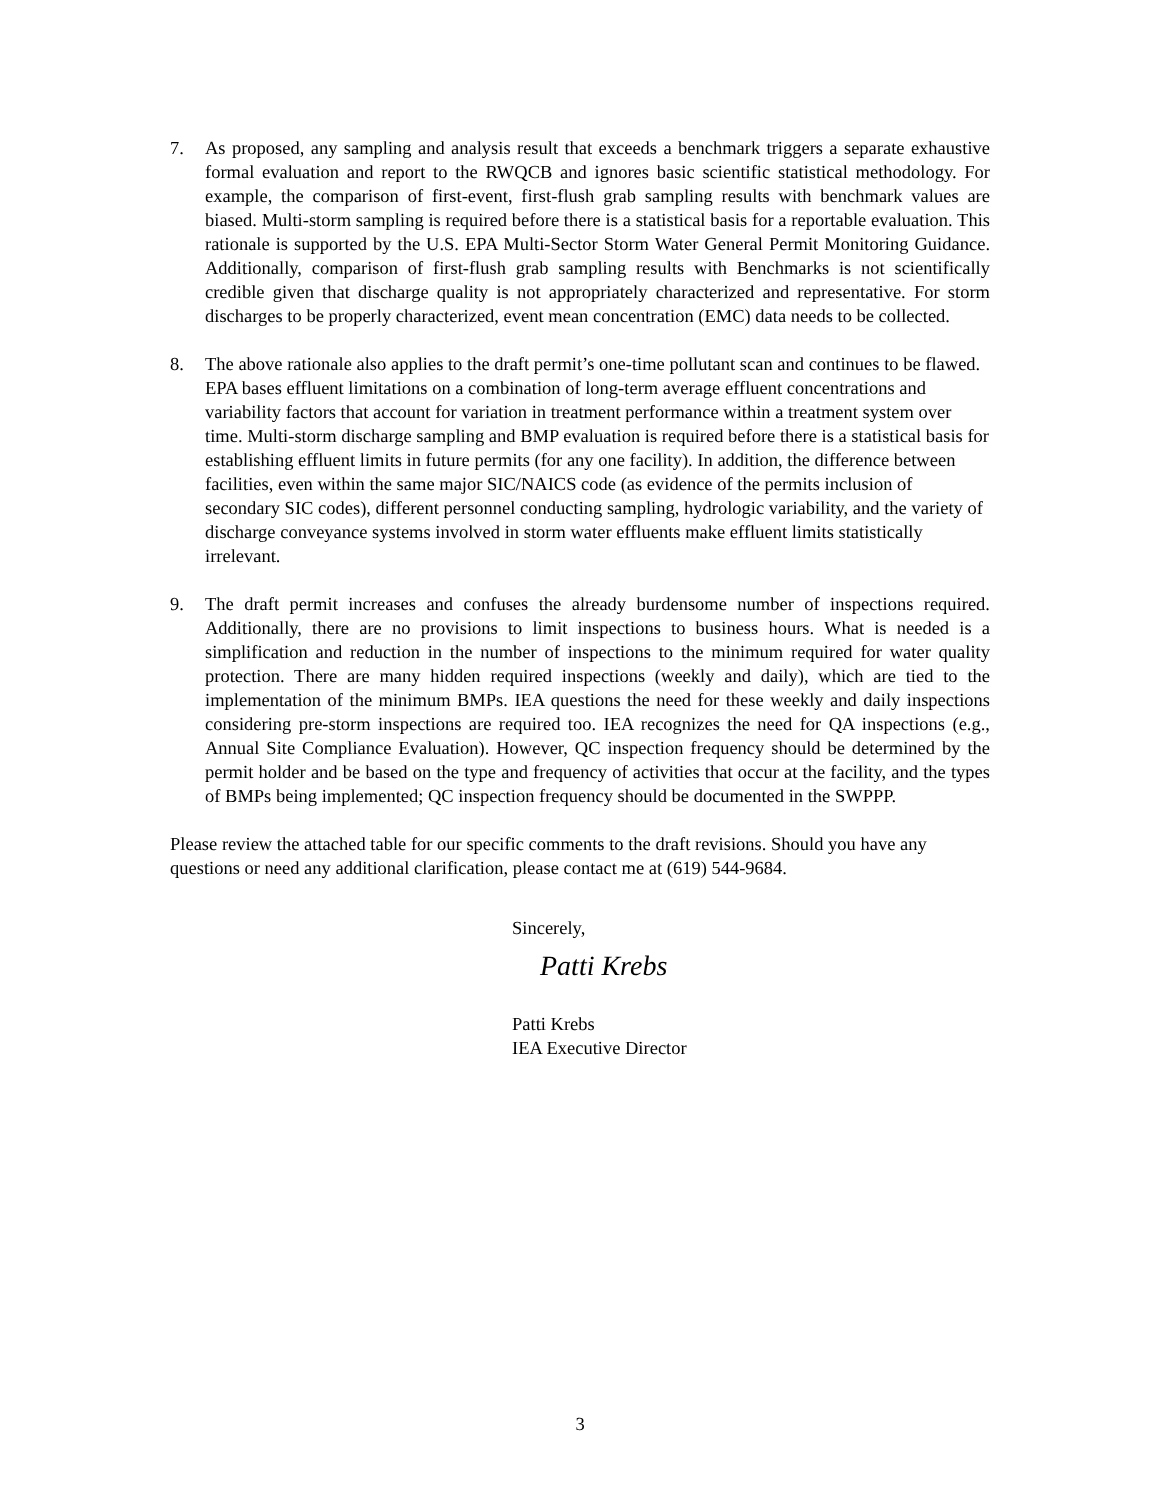7. As proposed, any sampling and analysis result that exceeds a benchmark triggers a separate exhaustive formal evaluation and report to the RWQCB and ignores basic scientific statistical methodology. For example, the comparison of first-event, first-flush grab sampling results with benchmark values are biased. Multi-storm sampling is required before there is a statistical basis for a reportable evaluation. This rationale is supported by the U.S. EPA Multi-Sector Storm Water General Permit Monitoring Guidance. Additionally, comparison of first-flush grab sampling results with Benchmarks is not scientifically credible given that discharge quality is not appropriately characterized and representative. For storm discharges to be properly characterized, event mean concentration (EMC) data needs to be collected.
8. The above rationale also applies to the draft permit’s one-time pollutant scan and continues to be flawed. EPA bases effluent limitations on a combination of long-term average effluent concentrations and variability factors that account for variation in treatment performance within a treatment system over time. Multi-storm discharge sampling and BMP evaluation is required before there is a statistical basis for establishing effluent limits in future permits (for any one facility). In addition, the difference between facilities, even within the same major SIC/NAICS code (as evidence of the permits inclusion of secondary SIC codes), different personnel conducting sampling, hydrologic variability, and the variety of discharge conveyance systems involved in storm water effluents make effluent limits statistically irrelevant.
9. The draft permit increases and confuses the already burdensome number of inspections required. Additionally, there are no provisions to limit inspections to business hours. What is needed is a simplification and reduction in the number of inspections to the minimum required for water quality protection. There are many hidden required inspections (weekly and daily), which are tied to the implementation of the minimum BMPs. IEA questions the need for these weekly and daily inspections considering pre-storm inspections are required too. IEA recognizes the need for QA inspections (e.g., Annual Site Compliance Evaluation). However, QC inspection frequency should be determined by the permit holder and be based on the type and frequency of activities that occur at the facility, and the types of BMPs being implemented; QC inspection frequency should be documented in the SWPPP.
Please review the attached table for our specific comments to the draft revisions. Should you have any questions or need any additional clarification, please contact me at (619) 544-9684.
Sincerely,
Patti Krebs
Patti Krebs
IEA Executive Director
3